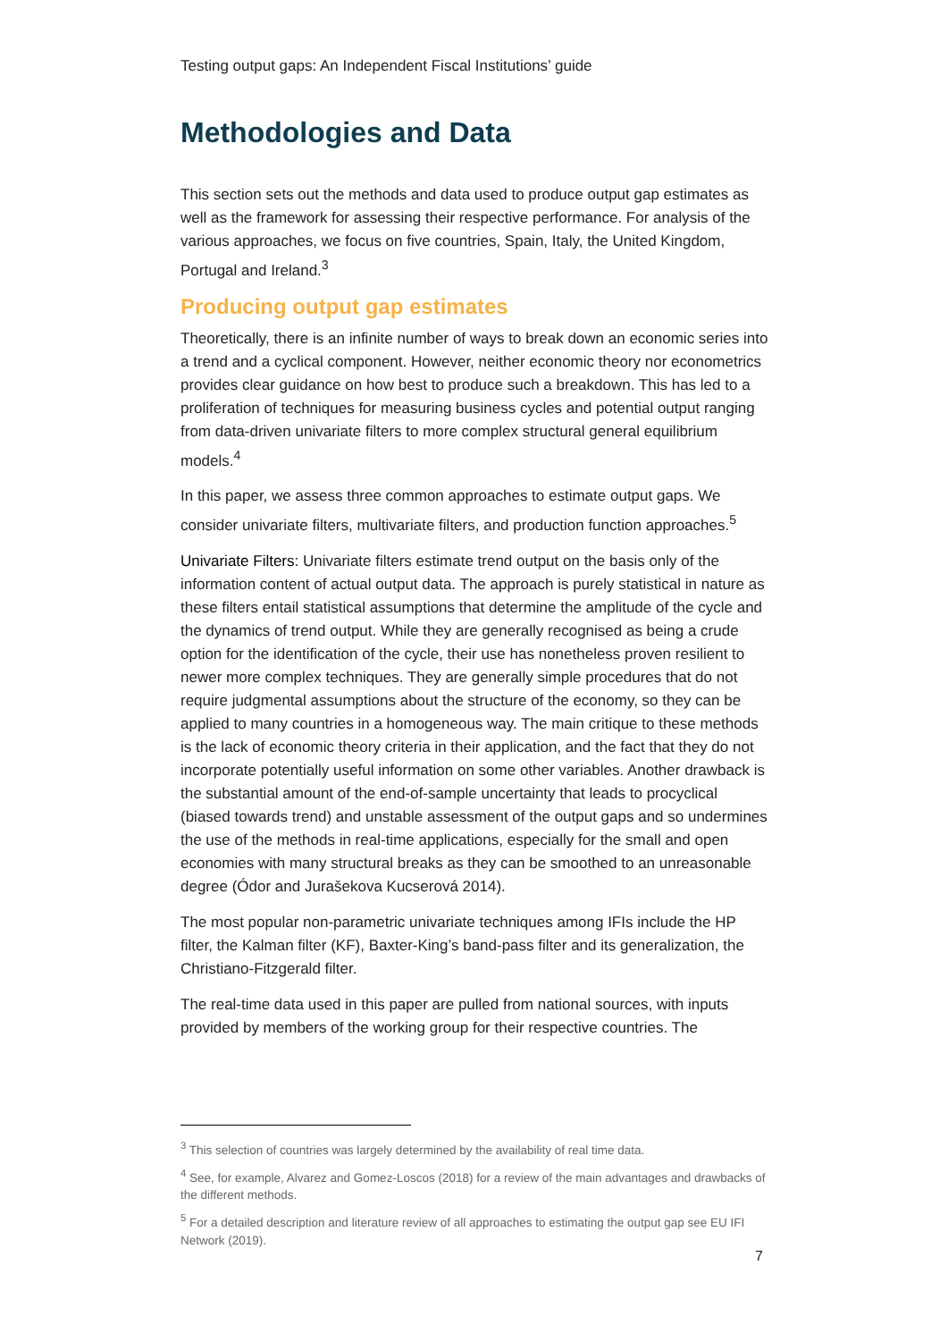Testing output gaps: An Independent Fiscal Institutions’ guide
Methodologies and Data
This section sets out the methods and data used to produce output gap estimates as well as the framework for assessing their respective performance. For analysis of the various approaches, we focus on five countries, Spain, Italy, the United Kingdom, Portugal and Ireland.<sup>3</sup>
Producing output gap estimates
Theoretically, there is an infinite number of ways to break down an economic series into a trend and a cyclical component. However, neither economic theory nor econometrics provides clear guidance on how best to produce such a breakdown. This has led to a proliferation of techniques for measuring business cycles and potential output ranging from data-driven univariate filters to more complex structural general equilibrium models.<sup>4</sup>
In this paper, we assess three common approaches to estimate output gaps. We consider univariate filters, multivariate filters, and production function approaches.<sup>5</sup>
Univariate Filters: Univariate filters estimate trend output on the basis only of the information content of actual output data. The approach is purely statistical in nature as these filters entail statistical assumptions that determine the amplitude of the cycle and the dynamics of trend output. While they are generally recognised as being a crude option for the identification of the cycle, their use has nonetheless proven resilient to newer more complex techniques. They are generally simple procedures that do not require judgmental assumptions about the structure of the economy, so they can be applied to many countries in a homogeneous way. The main critique to these methods is the lack of economic theory criteria in their application, and the fact that they do not incorporate potentially useful information on some other variables. Another drawback is the substantial amount of the end-of-sample uncertainty that leads to procyclical (biased towards trend) and unstable assessment of the output gaps and so undermines the use of the methods in real-time applications, especially for the small and open economies with many structural breaks as they can be smoothed to an unreasonable degree (Ódor and Jurašekova Kucserová 2014).
The most popular non-parametric univariate techniques among IFIs include the HP filter, the Kalman filter (KF), Baxter-King’s band-pass filter and its generalization, the Christiano-Fitzgerald filter.
The real-time data used in this paper are pulled from national sources, with inputs provided by members of the working group for their respective countries. The
<sup>3</sup> This selection of countries was largely determined by the availability of real time data.
<sup>4</sup> See, for example, Alvarez and Gomez-Loscos (2018) for a review of the main advantages and drawbacks of the different methods.
<sup>5</sup> For a detailed description and literature review of all approaches to estimating the output gap see EU IFI Network (2019).
7